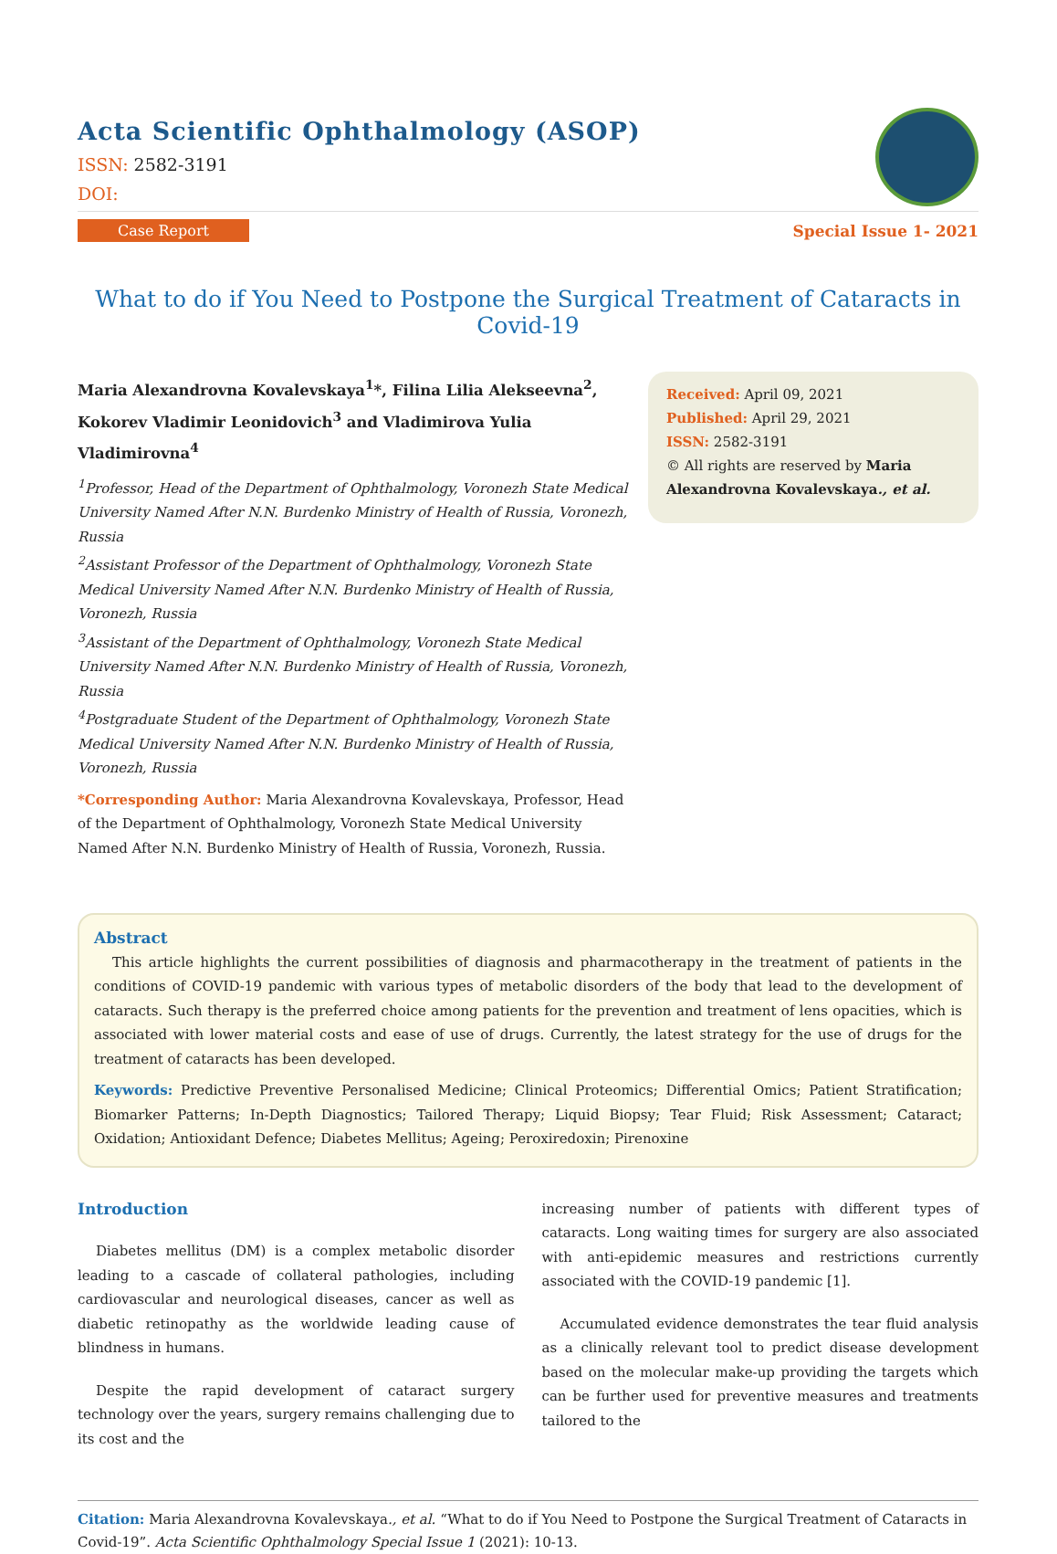Acta Scientific Ophthalmology (ASOP)
ISSN: 2582-3191
DOI:
Case Report Special Issue 1- 2021
What to do if You Need to Postpone the Surgical Treatment of Cataracts in Covid-19
Maria Alexandrovna Kovalevskaya<sup>1</sup>*, Filina Lilia Alekseevna<sup>2</sup>, Kokorev Vladimir Leonidovich<sup>3</sup> and Vladimirova Yulia Vladimirovna<sup>4</sup>
<sup>1</sup> Professor, Head of the Department of Ophthalmology, Voronezh State Medical University Named After N.N. Burdenko Ministry of Health of Russia, Voronezh, Russia
<sup>2</sup> Assistant Professor of the Department of Ophthalmology, Voronezh State Medical University Named After N.N. Burdenko Ministry of Health of Russia, Voronezh, Russia
<sup>3</sup> Assistant of the Department of Ophthalmology, Voronezh State Medical University Named After N.N. Burdenko Ministry of Health of Russia, Voronezh, Russia
<sup>4</sup> Postgraduate Student of the Department of Ophthalmology, Voronezh State Medical University Named After N.N. Burdenko Ministry of Health of Russia, Voronezh, Russia
*Corresponding Author: Maria Alexandrovna Kovalevskaya, Professor, Head of the Department of Ophthalmology, Voronezh State Medical University Named After N.N. Burdenko Ministry of Health of Russia, Voronezh, Russia.
Received: April 09, 2021
Published: April 29, 2021
ISSN: 2582-3191
© All rights are reserved by Maria Alexandrovna Kovalevskaya., et al.
Abstract
This article highlights the current possibilities of diagnosis and pharmacotherapy in the treatment of patients in the conditions of COVID-19 pandemic with various types of metabolic disorders of the body that lead to the development of cataracts. Such therapy is the preferred choice among patients for the prevention and treatment of lens opacities, which is associated with lower material costs and ease of use of drugs. Currently, the latest strategy for the use of drugs for the treatment of cataracts has been developed.
Keywords: Predictive Preventive Personalised Medicine; Clinical Proteomics; Differential Omics; Patient Stratification; Biomarker Patterns; In-Depth Diagnostics; Tailored Therapy; Liquid Biopsy; Tear Fluid; Risk Assessment; Cataract; Oxidation; Antioxidant Defence; Diabetes Mellitus; Ageing; Peroxiredoxin; Pirenoxine
Introduction
Diabetes mellitus (DM) is a complex metabolic disorder leading to a cascade of collateral pathologies, including cardiovascular and neurological diseases, cancer as well as diabetic retinopathy as the worldwide leading cause of blindness in humans.
Despite the rapid development of cataract surgery technology over the years, surgery remains challenging due to its cost and the
increasing number of patients with different types of cataracts. Long waiting times for surgery are also associated with anti-epidemic measures and restrictions currently associated with the COVID-19 pandemic [1].
Accumulated evidence demonstrates the tear fluid analysis as a clinically relevant tool to predict disease development based on the molecular make-up providing the targets which can be further used for preventive measures and treatments tailored to the
Citation: Maria Alexandrovna Kovalevskaya., et al. “What to do if You Need to Postpone the Surgical Treatment of Cataracts in Covid-19”. Acta Scientific Ophthalmology Special Issue 1 (2021): 10-13.